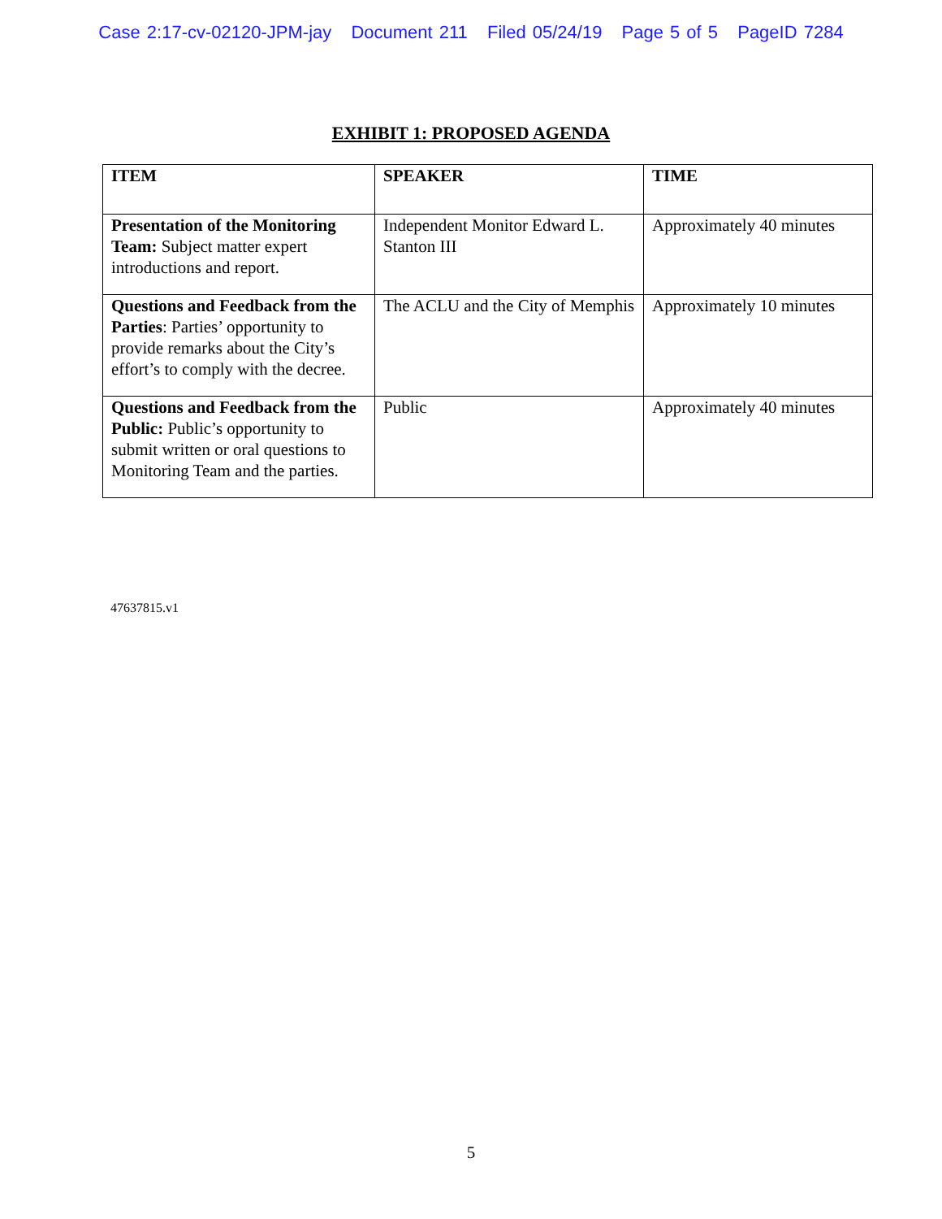Case 2:17-cv-02120-JPM-jay Document 211 Filed 05/24/19 Page 5 of 5 PageID 7284
EXHIBIT 1: PROPOSED AGENDA
| ITEM | SPEAKER | TIME |
| --- | --- | --- |
| Presentation of the Monitoring Team: Subject matter expert introductions and report. | Independent Monitor Edward L. Stanton III | Approximately 40 minutes |
| Questions and Feedback from the Parties : Parties’ opportunity to provide remarks about the City’s effort’s to comply with the decree. | The ACLU and the City of Memphis | Approximately 10 minutes |
| Questions and Feedback from the Public: Public’s opportunity to submit written or oral questions to Monitoring Team and the parties. | Public | Approximately 40 minutes |
47637815.v1
5